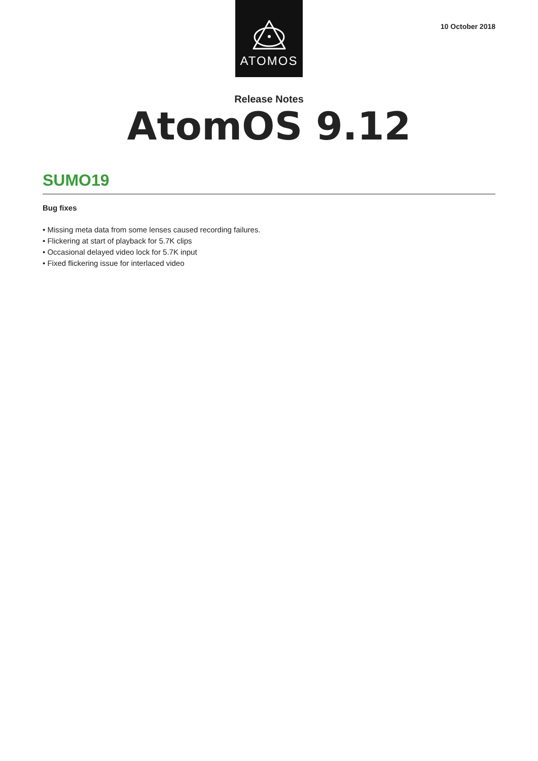ATOMOS
10 October 2018
Release Notes
AtomOS 9.12
SUMO19
Bug fixes
• Missing meta data from some lenses caused recording failures.
• Flickering at start of playback for 5.7K clips
• Occasional delayed video lock for 5.7K input
• Fixed flickering issue for interlaced video